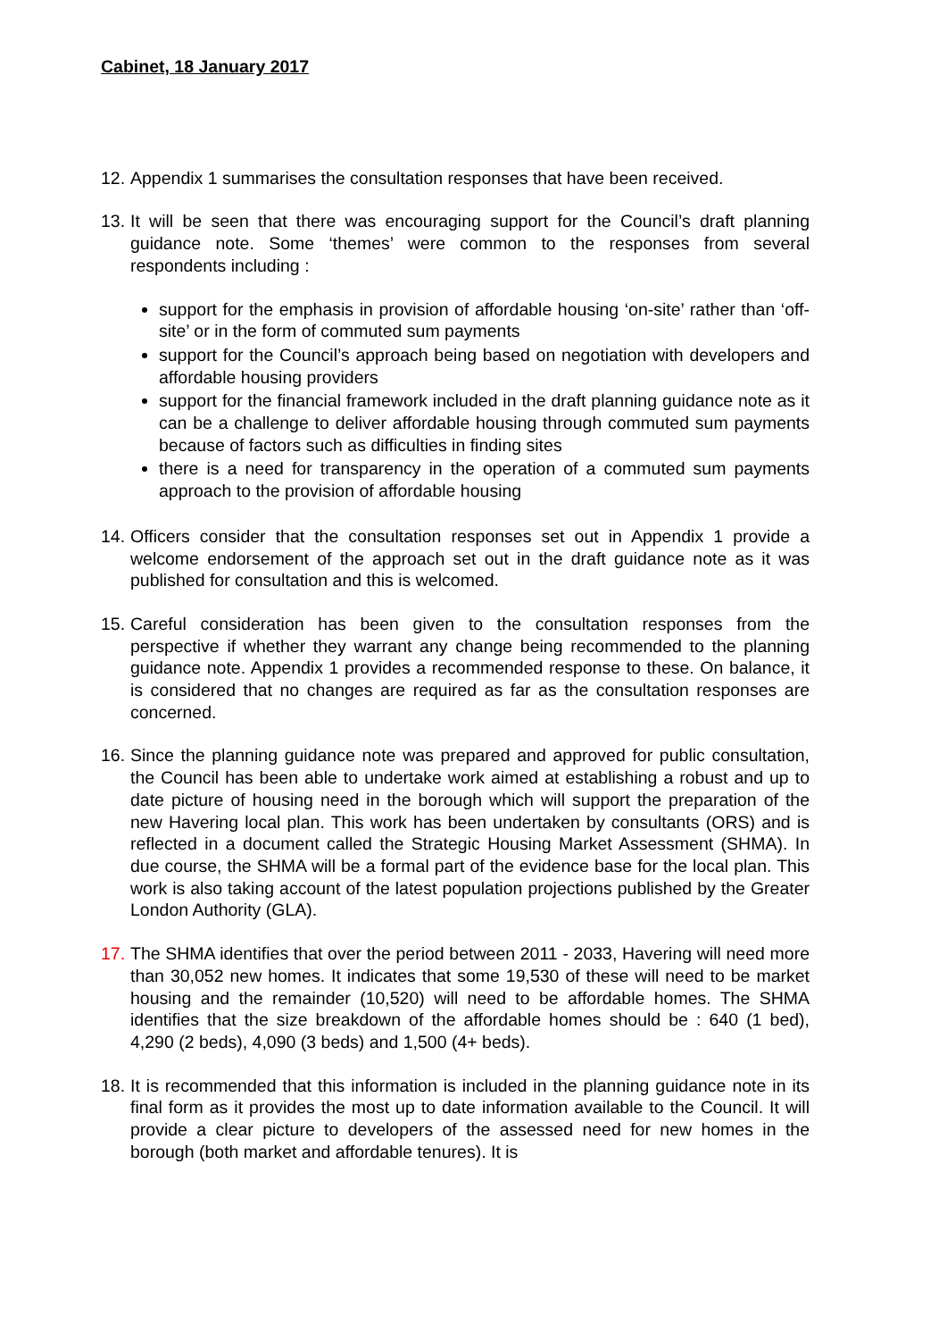Cabinet, 18 January 2017
12. Appendix 1 summarises the consultation responses that have been received.
13.
It will be seen that there was encouraging support for the Council’s draft planning guidance note. Some ‘themes’ were common to the responses from several respondents including :
support for the emphasis in provision of affordable housing ‘on-site’ rather than ‘off-site’ or in the form of commuted sum payments
support for the Council’s approach being based on negotiation with developers and affordable housing providers
support for the financial framework included in the draft planning guidance note as it can be a challenge to deliver affordable housing through commuted sum payments because of factors such as difficulties in finding sites
there is a need for transparency in the operation of a commuted sum payments approach to the provision of affordable housing
14. Officers consider that the consultation responses set out in Appendix 1 provide a welcome endorsement of the approach set out in the draft guidance note as it was published for consultation and this is welcomed.
15. Careful consideration has been given to the consultation responses from the perspective if whether they warrant any change being recommended to the planning guidance note. Appendix 1 provides a recommended response to these. On balance, it is considered that no changes are required as far as the consultation responses are concerned.
16. Since the planning guidance note was prepared and approved for public consultation, the Council has been able to undertake work aimed at establishing a robust and up to date picture of housing need in the borough which will support the preparation of the new Havering local plan. This work has been undertaken by consultants (ORS) and is reflected in a document called the Strategic Housing Market Assessment (SHMA). In due course, the SHMA will be a formal part of the evidence base for the local plan. This work is also taking account of the latest population projections published by the Greater London Authority (GLA).
17. The SHMA identifies that over the period between 2011 - 2033, Havering will need more than 30,052 new homes. It indicates that some 19,530 of these will need to be market housing and the remainder (10,520) will need to be affordable homes. The SHMA identifies that the size breakdown of the affordable homes should be : 640 (1 bed), 4,290 (2 beds), 4,090 (3 beds) and 1,500 (4+ beds).
18. It is recommended that this information is included in the planning guidance note in its final form as it provides the most up to date information available to the Council. It will provide a clear picture to developers of the assessed need for new homes in the borough (both market and affordable tenures). It is